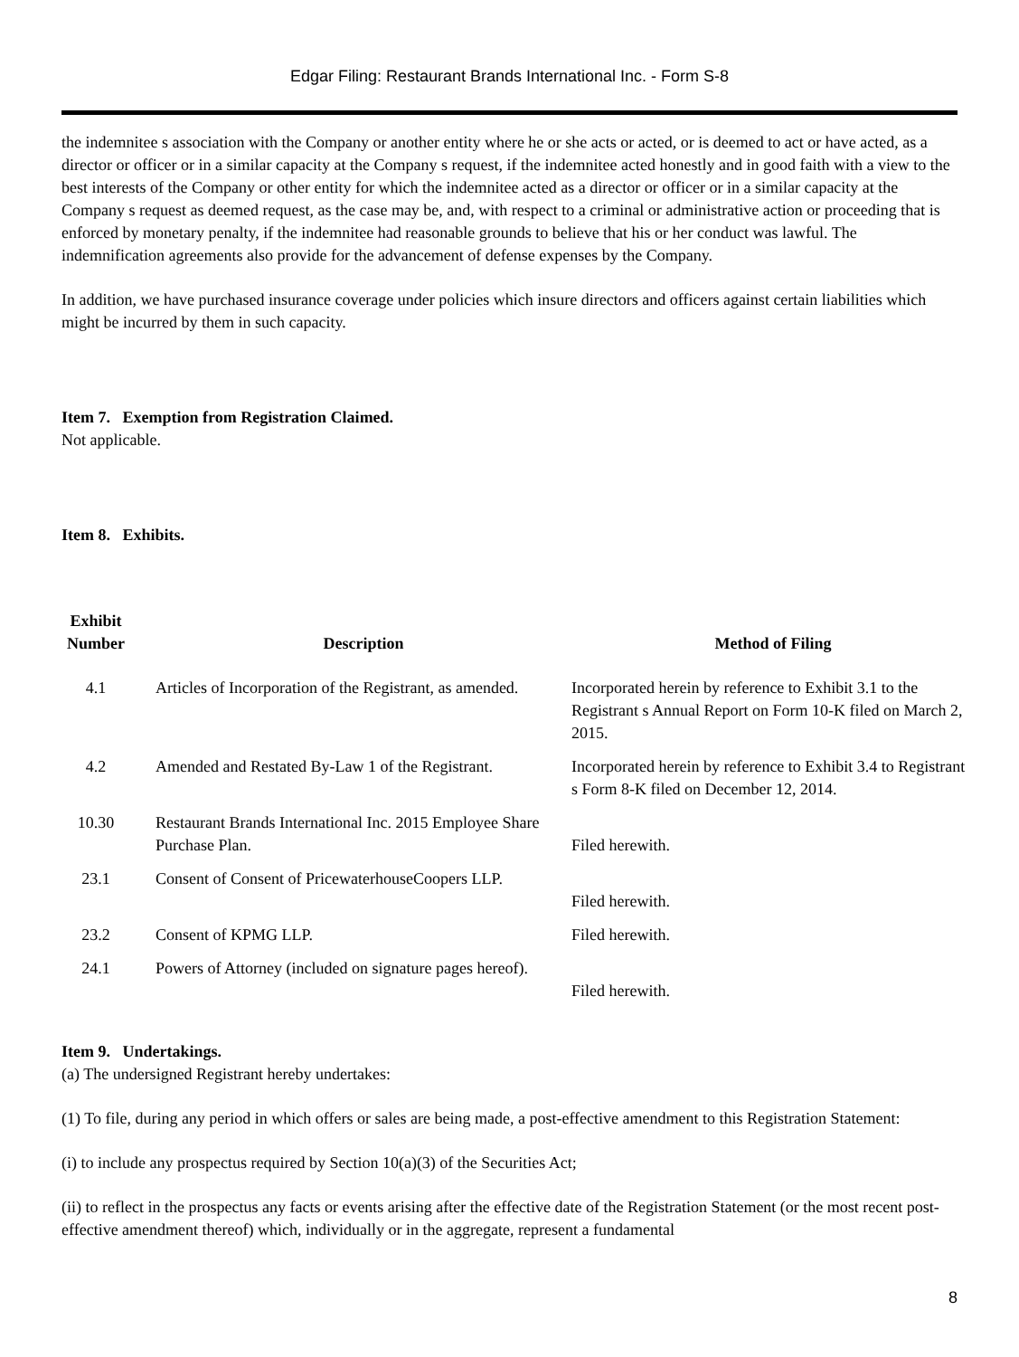Edgar Filing: Restaurant Brands International Inc. - Form S-8
the indemnitee s association with the Company or another entity where he or she acts or acted, or is deemed to act or have acted, as a director or officer or in a similar capacity at the Company s request, if the indemnitee acted honestly and in good faith with a view to the best interests of the Company or other entity for which the indemnitee acted as a director or officer or in a similar capacity at the Company s request as deemed request, as the case may be, and, with respect to a criminal or administrative action or proceeding that is enforced by monetary penalty, if the indemnitee had reasonable grounds to believe that his or her conduct was lawful. The indemnification agreements also provide for the advancement of defense expenses by the Company.
In addition, we have purchased insurance coverage under policies which insure directors and officers against certain liabilities which might be incurred by them in such capacity.
Item 7. Exemption from Registration Claimed.
Not applicable.
Item 8. Exhibits.
| Exhibit Number | Description | Method of Filing |
| --- | --- | --- |
| 4.1 | Articles of Incorporation of the Registrant, as amended. | Incorporated herein by reference to Exhibit 3.1 to the Registrant s Annual Report on Form 10-K filed on March 2, 2015. |
| 4.2 | Amended and Restated By-Law 1 of the Registrant. | Incorporated herein by reference to Exhibit 3.4 to Registrant s Form 8-K filed on December 12, 2014. |
| 10.30 | Restaurant Brands International Inc. 2015 Employee Share Purchase Plan. | Filed herewith. |
| 23.1 | Consent of Consent of PricewaterhouseCoopers LLP. | Filed herewith. |
| 23.2 | Consent of KPMG LLP. | Filed herewith. |
| 24.1 | Powers of Attorney (included on signature pages hereof). | Filed herewith. |
Item 9. Undertakings.
(a) The undersigned Registrant hereby undertakes:
(1) To file, during any period in which offers or sales are being made, a post-effective amendment to this Registration Statement:
(i) to include any prospectus required by Section 10(a)(3) of the Securities Act;
(ii) to reflect in the prospectus any facts or events arising after the effective date of the Registration Statement (or the most recent post-effective amendment thereof) which, individually or in the aggregate, represent a fundamental
8